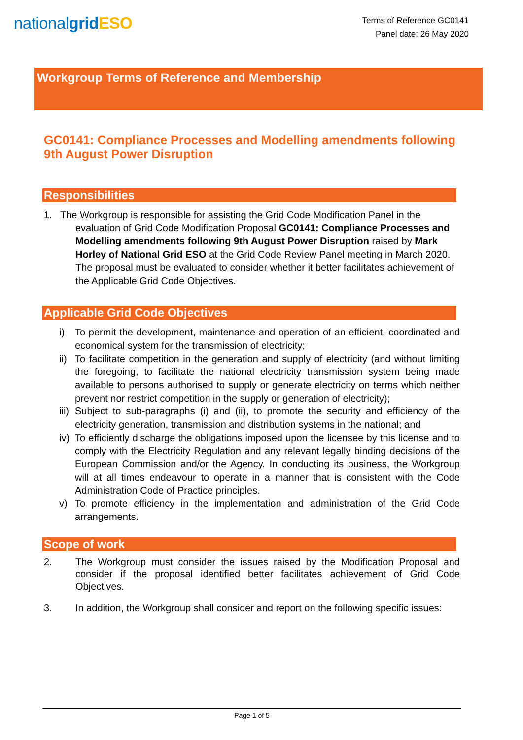nationalgrid ESO
Terms of Reference GC0141
Panel date: 26 May 2020
Workgroup Terms of Reference and Membership
GC0141: Compliance Processes and Modelling amendments following 9th August Power Disruption
Responsibilities
1. The Workgroup is responsible for assisting the Grid Code Modification Panel in the
evaluation of Grid Code Modification Proposal GC0141: Compliance Processes and Modelling amendments following 9th August Power Disruption raised by Mark Horley of National Grid ESO at the Grid Code Review Panel meeting in March 2020. The proposal must be evaluated to consider whether it better facilitates achievement of the Applicable Grid Code Objectives.
Applicable Grid Code Objectives
i) To permit the development, maintenance and operation of an efficient, coordinated and economical system for the transmission of electricity;
ii) To facilitate competition in the generation and supply of electricity (and without limiting the foregoing, to facilitate the national electricity transmission system being made available to persons authorised to supply or generate electricity on terms which neither prevent nor restrict competition in the supply or generation of electricity);
iii) Subject to sub-paragraphs (i) and (ii), to promote the security and efficiency of the electricity generation, transmission and distribution systems in the national; and
iv) To efficiently discharge the obligations imposed upon the licensee by this license and to comply with the Electricity Regulation and any relevant legally binding decisions of the European Commission and/or the Agency. In conducting its business, the Workgroup will at all times endeavour to operate in a manner that is consistent with the Code Administration Code of Practice principles.
v) To promote efficiency in the implementation and administration of the Grid Code arrangements.
Scope of work
2. The Workgroup must consider the issues raised by the Modification Proposal and consider if the proposal identified better facilitates achievement of Grid Code Objectives.
3. In addition, the Workgroup shall consider and report on the following specific issues:
Page 1 of 5